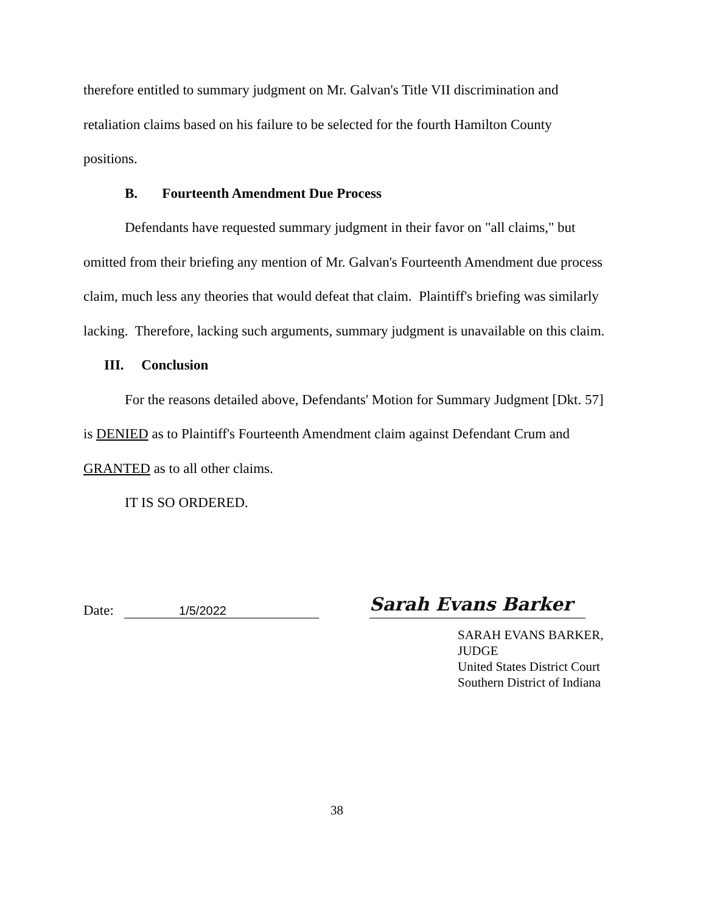therefore entitled to summary judgment on Mr. Galvan's Title VII discrimination and retaliation claims based on his failure to be selected for the fourth Hamilton County positions.
B. Fourteenth Amendment Due Process
Defendants have requested summary judgment in their favor on "all claims," but omitted from their briefing any mention of Mr. Galvan's Fourteenth Amendment due process claim, much less any theories that would defeat that claim. Plaintiff's briefing was similarly lacking. Therefore, lacking such arguments, summary judgment is unavailable on this claim.
III. Conclusion
For the reasons detailed above, Defendants' Motion for Summary Judgment [Dkt. 57] is DENIED as to Plaintiff's Fourteenth Amendment claim against Defendant Crum and GRANTED as to all other claims.
IT IS SO ORDERED.
Date: 1/5/2022
Sarah Evans Barker
SARAH EVANS BARKER, JUDGE
United States District Court
Southern District of Indiana
38